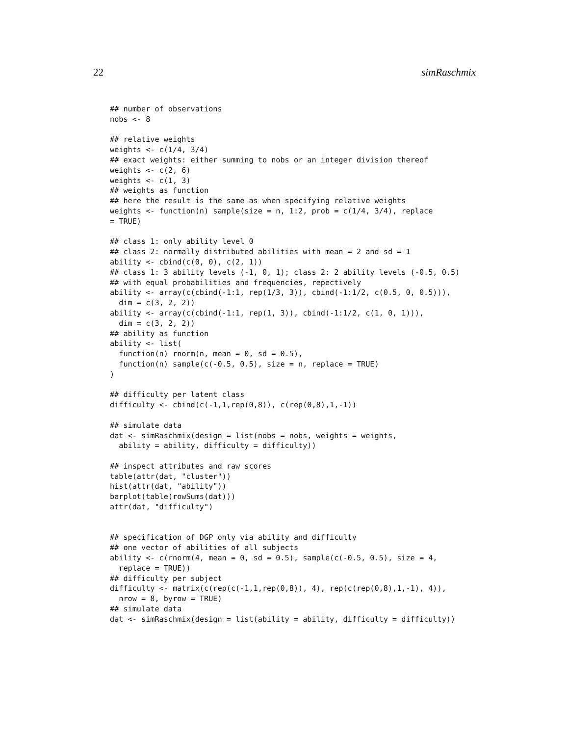22 simRaschmix
## number of observations
nobs <- 8

## relative weights
weights <- c(1/4, 3/4)
## exact weights: either summing to nobs or an integer division thereof
weights <- c(2, 6)
weights <- c(1, 3)
## weights as function
## here the result is the same as when specifying relative weights
weights <- function(n) sample(size = n, 1:2, prob = c(1/4, 3/4), replace
= TRUE)

## class 1: only ability level 0
## class 2: normally distributed abilities with mean = 2 and sd = 1
ability <- cbind(c(0, 0), c(2, 1))
## class 1: 3 ability levels (-1, 0, 1); class 2: 2 ability levels (-0.5, 0.5)
## with equal probabilities and frequencies, repectively
ability <- array(c(cbind(-1:1, rep(1/3, 3)), cbind(-1:1/2, c(0.5, 0, 0.5))),
  dim = c(3, 2, 2))
ability <- array(c(cbind(-1:1, rep(1, 3)), cbind(-1:1/2, c(1, 0, 1))),
  dim = c(3, 2, 2))
## ability as function
ability <- list(
  function(n) rnorm(n, mean = 0, sd = 0.5),
  function(n) sample(c(-0.5, 0.5), size = n, replace = TRUE)
)

## difficulty per latent class
difficulty <- cbind(c(-1,1,rep(0,8)), c(rep(0,8),1,-1))

## simulate data
dat <- simRaschmix(design = list(nobs = nobs, weights = weights,
  ability = ability, difficulty = difficulty))

## inspect attributes and raw scores
table(attr(dat, "cluster"))
hist(attr(dat, "ability"))
barplot(table(rowSums(dat)))
attr(dat, "difficulty")


## specification of DGP only via ability and difficulty
## one vector of abilities of all subjects
ability <- c(rnorm(4, mean = 0, sd = 0.5), sample(c(-0.5, 0.5), size = 4,
  replace = TRUE))
## difficulty per subject
difficulty <- matrix(c(rep(c(-1,1,rep(0,8)), 4), rep(c(rep(0,8),1,-1), 4)),
  nrow = 8, byrow = TRUE)
## simulate data
dat <- simRaschmix(design = list(ability = ability, difficulty = difficulty))